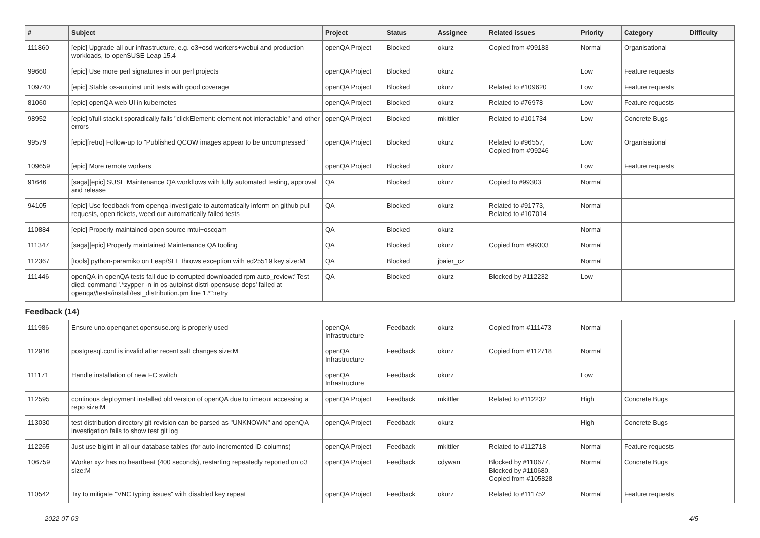| # | Subject | Project | Status | Assignee | Related issues | Priority | Category | Difficulty |
| --- | --- | --- | --- | --- | --- | --- | --- | --- |
| 111860 | [epic] Upgrade all our infrastructure, e.g. o3+osd workers+webui and production workloads, to openSUSE Leap 15.4 | openQA Project | Blocked | okurz | Copied from #99183 | Normal | Organisational | |
| 99660 | [epic] Use more perl signatures in our perl projects | openQA Project | Blocked | okurz | | Low | Feature requests | |
| 109740 | [epic] Stable os-autoinst unit tests with good coverage | openQA Project | Blocked | okurz | Related to #109620 | Low | Feature requests | |
| 81060 | [epic] openQA web UI in kubernetes | openQA Project | Blocked | okurz | Related to #76978 | Low | Feature requests | |
| 98952 | [epic] t/full-stack.t sporadically fails "clickElement: element not interactable" and other errors | openQA Project | Blocked | mkittler | Related to #101734 | Low | Concrete Bugs | |
| 99579 | [epic][retro] Follow-up to "Published QCOW images appear to be uncompressed" | openQA Project | Blocked | okurz | Related to #96557, Copied from #99246 | Low | Organisational | |
| 109659 | [epic] More remote workers | openQA Project | Blocked | okurz | | Low | Feature requests | |
| 91646 | [saga][epic] SUSE Maintenance QA workflows with fully automated testing, approval and release | QA | Blocked | okurz | Copied to #99303 | Normal | | |
| 94105 | [epic] Use feedback from openqa-investigate to automatically inform on github pull requests, open tickets, weed out automatically failed tests | QA | Blocked | okurz | Related to #91773, Related to #107014 | Normal | | |
| 110884 | [epic] Properly maintained open source mtui+oscqam | QA | Blocked | okurz | | Normal | | |
| 111347 | [saga][epic] Properly maintained Maintenance QA tooling | QA | Blocked | okurz | Copied from #99303 | Normal | | |
| 112367 | [tools] python-paramiko on Leap/SLE throws exception with ed25519 key size:M | QA | Blocked | jbaier_cz | | Normal | | |
| 111446 | openQA-in-openQA tests fail due to corrupted downloaded rpm auto_review:"Test died: command '.*zypper -n in os-autoinst-distri-opensuse-deps' failed at openqa//tests/install/test_distribution.pm line 1.*":retry | QA | Blocked | okurz | Blocked by #112232 | Low | | |
| Feedback (14) | | | | | | | | |
| 111986 | Ensure uno.openqanet.opensuse.org is properly used | openQA Infrastructure | Feedback | okurz | Copied from #111473 | Normal | | |
| 112916 | postgresql.conf is invalid after recent salt changes size:M | openQA Infrastructure | Feedback | okurz | Copied from #112718 | Normal | | |
| 111171 | Handle installation of new FC switch | openQA Infrastructure | Feedback | okurz | | Low | | |
| 112595 | continous deployment installed old version of openQA due to timeout accessing a repo size:M | openQA Project | Feedback | mkittler | Related to #112232 | High | Concrete Bugs | |
| 113030 | test distribution directory git revision can be parsed as "UNKNOWN" and openQA investigation fails to show test git log | openQA Project | Feedback | okurz | | High | Concrete Bugs | |
| 112265 | Just use bigint in all our database tables (for auto-incremented ID-columns) | openQA Project | Feedback | mkittler | Related to #112718 | Normal | Feature requests | |
| 106759 | Worker xyz has no heartbeat (400 seconds), restarting repeatedly reported on o3 size:M | openQA Project | Feedback | cdywan | Blocked by #110677, Blocked by #110680, Copied from #105828 | Normal | Concrete Bugs | |
| 110542 | Try to mitigate "VNC typing issues" with disabled key repeat | openQA Project | Feedback | okurz | Related to #111752 | Normal | Feature requests | |
2022-07-03 4/5